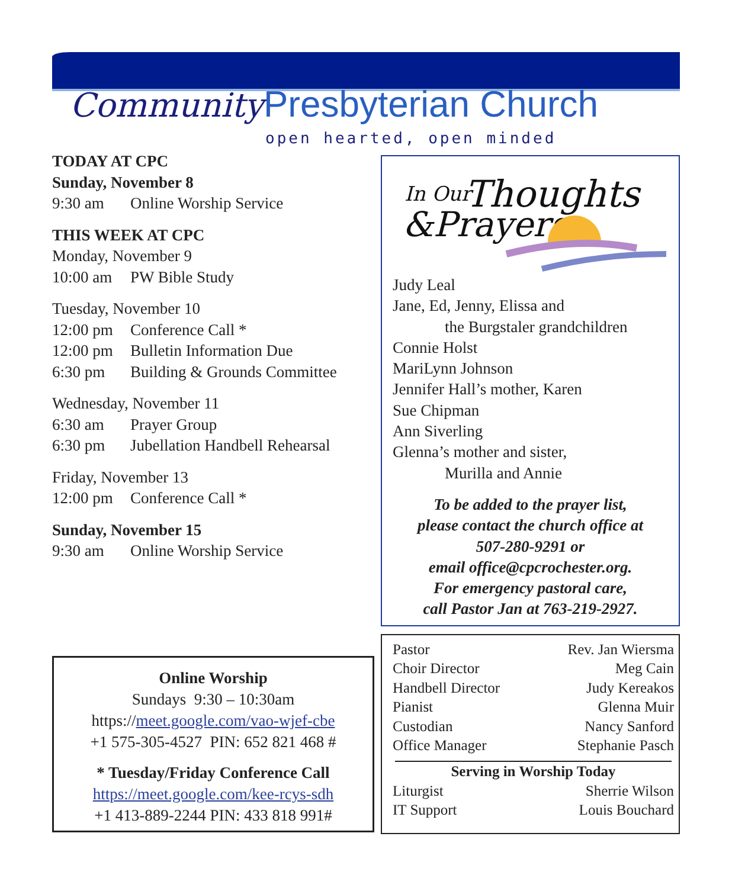Community Presbyterian Church
open hearted, open minded
TODAY AT CPC
Sunday, November 8
9:30 am Online Worship Service
THIS WEEK AT CPC
Monday, November 9
10:00 am PW Bible Study
Tuesday, November 10
12:00 pm Conference Call *
12:00 pm Bulletin Information Due
6:30 pm Building & Grounds Committee
Wednesday, November 11
6:30 am Prayer Group
6:30 pm Jubellation Handbell Rehearsal
Friday, November 13
12:00 pm Conference Call *
Sunday, November 15
9:30 am Online Worship Service
In Our
Thoughts
&Prayers
Judy Leal
Jane, Ed, Jenny, Elissa and
the Burgstaler grandchildren
Connie Holst
MariLynn Johnson
Jennifer Hall’s mother, Karen
Sue Chipman
Ann Siverling
Glenna’s mother and sister,
Murilla and Annie
To be added to the prayer list,
please contact the church office at
507-280-9291 or
email office@cpcrochester.org.
For emergency pastoral care,
call Pastor Jan at 763-219-2927.
Online Worship
Sundays 9:30 – 10:30am
https://meet.google.com/vao-wjef-cbe
+1 575-305-4527 PIN: 652 821 468 #
* Tuesday/Friday Conference Call
https://meet.google.com/kee-rcys-sdh
+1 413-889-2244 PIN: 433 818 991#
| Pastor | Rev. Jan Wiersma |
| Choir Director | Meg Cain |
| Handbell Director | Judy Kereakos |
| Pianist | Glenna Muir |
| Custodian | Nancy Sanford |
| Office Manager | Stephanie Pasch |
Serving in Worship Today
| Liturgist | Sherrie Wilson |
| IT Support | Louis Bouchard |